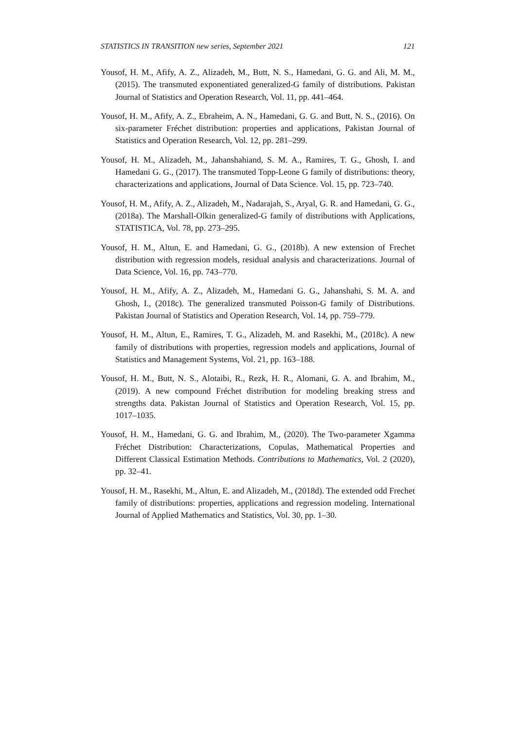STATISTICS IN TRANSITION new series, September 2021 121
Yousof, H. M., Afify, A. Z., Alizadeh, M., Butt, N. S., Hamedani, G. G. and Ali, M. M., (2015). The transmuted exponentiated generalized-G family of distributions. Pakistan Journal of Statistics and Operation Research, Vol. 11, pp. 441–464.
Yousof, H. M., Afify, A. Z., Ebraheim, A. N., Hamedani, G. G. and Butt, N. S., (2016). On six-parameter Fréchet distribution: properties and applications, Pakistan Journal of Statistics and Operation Research, Vol. 12, pp. 281–299.
Yousof, H. M., Alizadeh, M., Jahanshahiand, S. M. A., Ramires, T. G., Ghosh, I. and Hamedani G. G., (2017). The transmuted Topp-Leone G family of distributions: theory, characterizations and applications, Journal of Data Science. Vol. 15, pp. 723–740.
Yousof, H. M., Afify, A. Z., Alizadeh, M., Nadarajah, S., Aryal, G. R. and Hamedani, G. G., (2018a). The Marshall-Olkin generalized-G family of distributions with Applications, STATISTICA, Vol. 78, pp. 273–295.
Yousof, H. M., Altun, E. and Hamedani, G. G., (2018b). A new extension of Frechet distribution with regression models, residual analysis and characterizations. Journal of Data Science, Vol. 16, pp. 743–770.
Yousof, H. M., Afify, A. Z., Alizadeh, M., Hamedani G. G., Jahanshahi, S. M. A. and Ghosh, I., (2018c). The generalized transmuted Poisson-G family of Distributions. Pakistan Journal of Statistics and Operation Research, Vol. 14, pp. 759–779.
Yousof, H. M., Altun, E., Ramires, T. G., Alizadeh, M. and Rasekhi, M., (2018c). A new family of distributions with properties, regression models and applications, Journal of Statistics and Management Systems, Vol. 21, pp. 163–188.
Yousof, H. M., Butt, N. S., Alotaibi, R., Rezk, H. R., Alomani, G. A. and Ibrahim, M., (2019). A new compound Fréchet distribution for modeling breaking stress and strengths data. Pakistan Journal of Statistics and Operation Research, Vol. 15, pp. 1017–1035.
Yousof, H. M., Hamedani, G. G. and Ibrahim, M., (2020). The Two-parameter Xgamma Fréchet Distribution: Characterizations, Copulas, Mathematical Properties and Different Classical Estimation Methods. Contributions to Mathematics, Vol. 2 (2020), pp. 32–41.
Yousof, H. M., Rasekhi, M., Altun, E. and Alizadeh, M., (2018d). The extended odd Frechet family of distributions: properties, applications and regression modeling. International Journal of Applied Mathematics and Statistics, Vol. 30, pp. 1–30.